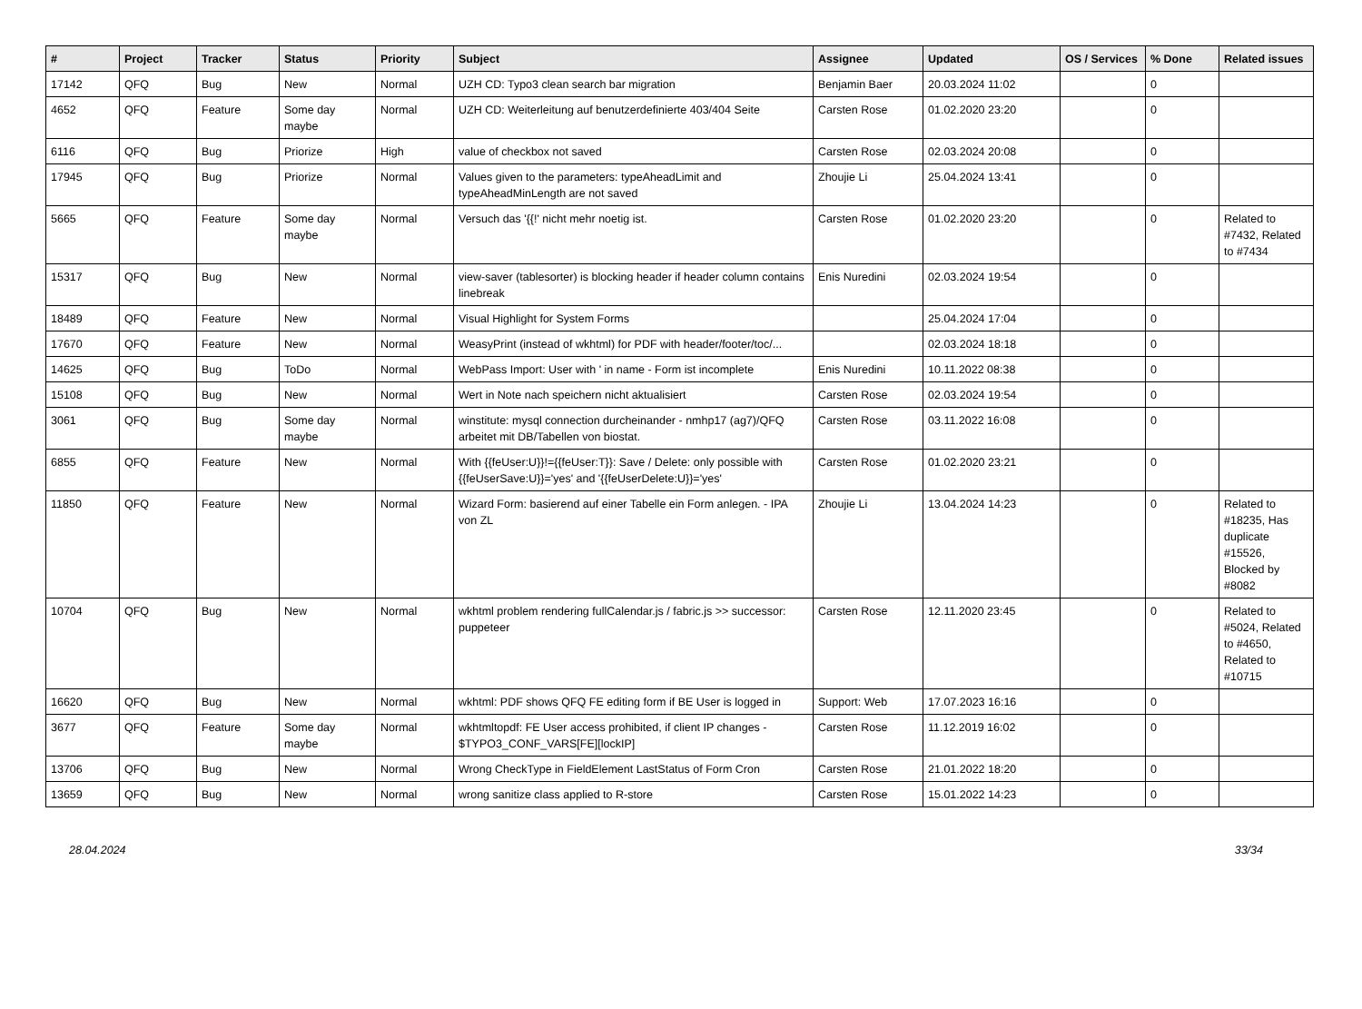| # | Project | Tracker | Status | Priority | Subject | Assignee | Updated | OS / Services | % Done | Related issues |
| --- | --- | --- | --- | --- | --- | --- | --- | --- | --- | --- |
| 17142 | QFQ | Bug | New | Normal | UZH CD: Typo3 clean search bar migration | Benjamin Baer | 20.03.2024 11:02 | | 0 | |
| 4652 | QFQ | Feature | Some day maybe | Normal | UZH CD: Weiterleitung auf benutzerdefinierte 403/404 Seite | Carsten Rose | 01.02.2020 23:20 | | 0 | |
| 6116 | QFQ | Bug | Priorize | High | value of checkbox not saved | Carsten Rose | 02.03.2024 20:08 | | 0 | |
| 17945 | QFQ | Bug | Priorize | Normal | Values given to the parameters: typeAheadLimit and typeAheadMinLength are not saved | Zhoujie Li | 25.04.2024 13:41 | | 0 | |
| 5665 | QFQ | Feature | Some day maybe | Normal | Versuch das '{{!' nicht mehr noetig ist. | Carsten Rose | 01.02.2020 23:20 | | 0 | Related to #7432, Related to #7434 |
| 15317 | QFQ | Bug | New | Normal | view-saver (tablesorter) is blocking header if header column contains linebreak | Enis Nuredini | 02.03.2024 19:54 | | 0 | |
| 18489 | QFQ | Feature | New | Normal | Visual Highlight for System Forms | | 25.04.2024 17:04 | | 0 | |
| 17670 | QFQ | Feature | New | Normal | WeasyPrint (instead of wkhtml) for PDF with header/footer/toc/... | | 02.03.2024 18:18 | | 0 | |
| 14625 | QFQ | Bug | ToDo | Normal | WebPass Import: User with ' in name - Form ist incomplete | Enis Nuredini | 10.11.2022 08:38 | | 0 | |
| 15108 | QFQ | Bug | New | Normal | Wert in Note nach speichern nicht aktualisiert | Carsten Rose | 02.03.2024 19:54 | | 0 | |
| 3061 | QFQ | Bug | Some day maybe | Normal | winstitute: mysql connection durcheinander - nmhp17 (ag7)/QFQ arbeitet mit DB/Tabellen von biostat. | Carsten Rose | 03.11.2022 16:08 | | 0 | |
| 6855 | QFQ | Feature | New | Normal | With {{feUser:U}}!={{feUser:T}}: Save / Delete: only possible with {{feUserSave:U}}='yes' and '{{feUserDelete:U}}='yes' | Carsten Rose | 01.02.2020 23:21 | | 0 | |
| 11850 | QFQ | Feature | New | Normal | Wizard Form: basierend auf einer Tabelle ein Form anlegen. - IPA von ZL | Zhoujie Li | 13.04.2024 14:23 | | 0 | Related to #18235, Has duplicate #15526, Blocked by #8082 |
| 10704 | QFQ | Bug | New | Normal | wkhtml problem rendering fullCalendar.js / fabric.js >> successor: puppeteer | Carsten Rose | 12.11.2020 23:45 | | 0 | Related to #5024, Related to #4650, Related to #10715 |
| 16620 | QFQ | Bug | New | Normal | wkhtml: PDF shows QFQ FE editing form if BE User is logged in | Support: Web | 17.07.2023 16:16 | | 0 | |
| 3677 | QFQ | Feature | Some day maybe | Normal | wkhtmltopdf: FE User access prohibited, if client IP changes - $TYPO3_CONF_VARS[FE][lockIP] | Carsten Rose | 11.12.2019 16:02 | | 0 | |
| 13706 | QFQ | Bug | New | Normal | Wrong CheckType in FieldElement LastStatus of Form Cron | Carsten Rose | 21.01.2022 18:20 | | 0 | |
| 13659 | QFQ | Bug | New | Normal | wrong sanitize class applied to R-store | Carsten Rose | 15.01.2022 14:23 | | 0 | |
28.04.2024 33/34